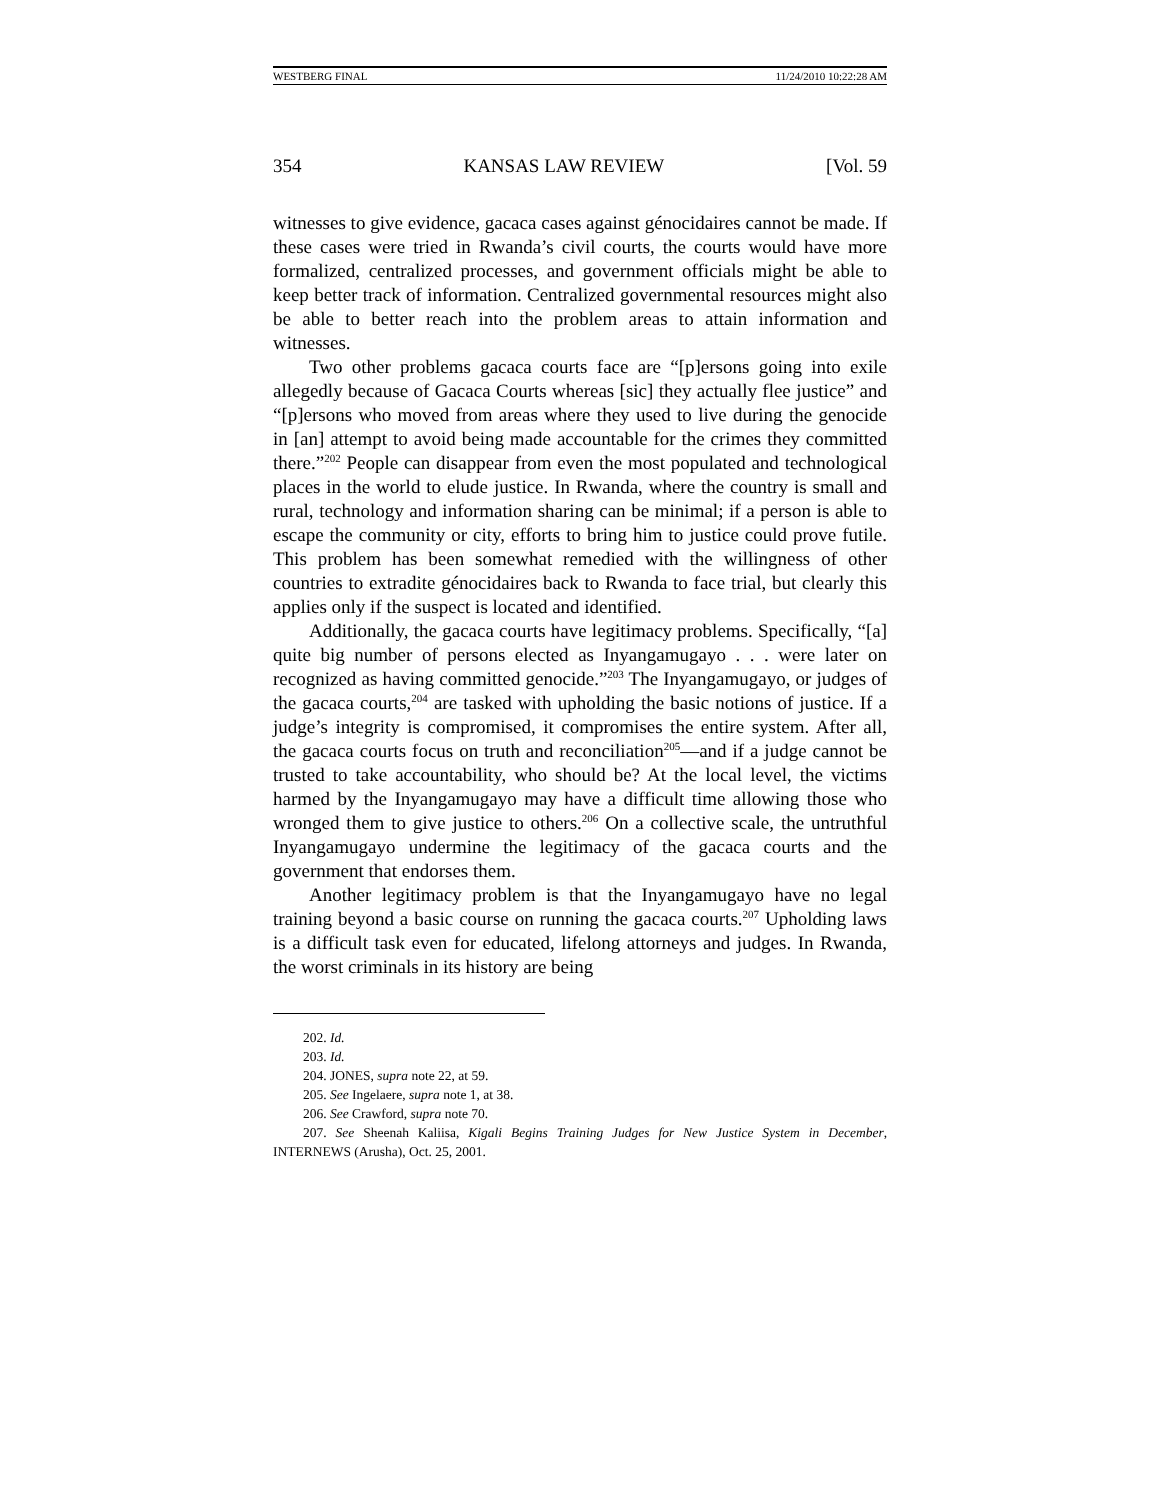WESTBERG FINAL 11/24/2010 10:22:28 AM
354 KANSAS LAW REVIEW [Vol. 59
witnesses to give evidence, gacaca cases against génocidaires cannot be made. If these cases were tried in Rwanda’s civil courts, the courts would have more formalized, centralized processes, and government officials might be able to keep better track of information. Centralized governmental resources might also be able to better reach into the problem areas to attain information and witnesses.
Two other problems gacaca courts face are “[p]ersons going into exile allegedly because of Gacaca Courts whereas [sic] they actually flee justice” and “[p]ersons who moved from areas where they used to live during the genocide in [an] attempt to avoid being made accountable for the crimes they committed there.”<sup>202</sup> People can disappear from even the most populated and technological places in the world to elude justice. In Rwanda, where the country is small and rural, technology and information sharing can be minimal; if a person is able to escape the community or city, efforts to bring him to justice could prove futile. This problem has been somewhat remedied with the willingness of other countries to extradite génocidaires back to Rwanda to face trial, but clearly this applies only if the suspect is located and identified.
Additionally, the gacaca courts have legitimacy problems. Specifically, “[a] quite big number of persons elected as Inyangamugayo . . . were later on recognized as having committed genocide.”<sup>203</sup> The Inyangamugayo, or judges of the gacaca courts,<sup>204</sup> are tasked with upholding the basic notions of justice. If a judge’s integrity is compromised, it compromises the entire system. After all, the gacaca courts focus on truth and reconciliation<sup>205</sup>—and if a judge cannot be trusted to take accountability, who should be? At the local level, the victims harmed by the Inyangamugayo may have a difficult time allowing those who wronged them to give justice to others.<sup>206</sup> On a collective scale, the untruthful Inyangamugayo undermine the legitimacy of the gacaca courts and the government that endorses them.
Another legitimacy problem is that the Inyangamugayo have no legal training beyond a basic course on running the gacaca courts.<sup>207</sup> Upholding laws is a difficult task even for educated, lifelong attorneys and judges. In Rwanda, the worst criminals in its history are being
202. Id.
203. Id.
204. JONES, supra note 22, at 59.
205. See Ingelaere, supra note 1, at 38.
206. See Crawford, supra note 70.
207. See Sheenah Kaliisa, Kigali Begins Training Judges for New Justice System in December, INTERNEWS (Arusha), Oct. 25, 2001.